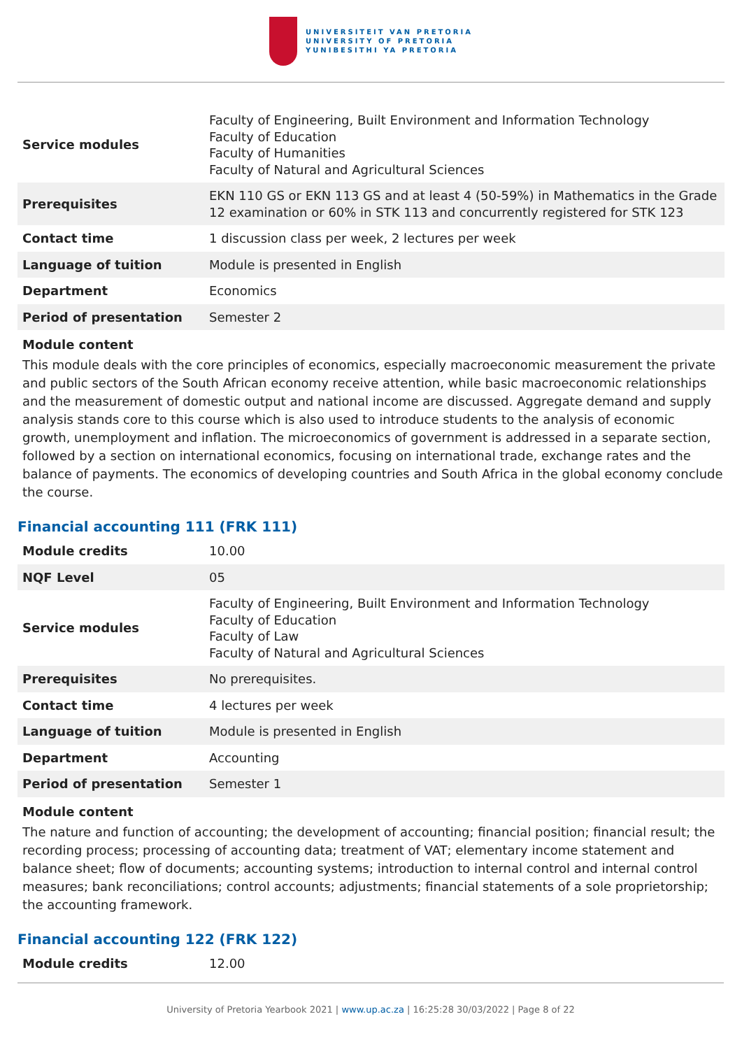UNIVERSITEIT VAN PRETORIA
UNIVERSITY OF PRETORIA
YUNIBESITHI YA PRETORIA
| Service modules | Faculty of Engineering, Built Environment and Information Technology Faculty of Education Faculty of Humanities Faculty of Natural and Agricultural Sciences |
| Prerequisites | EKN 110 GS or EKN 113 GS and at least 4 (50-59%) in Mathematics in the Grade 12 examination or 60% in STK 113 and concurrently registered for STK 123 |
| Contact time | 1 discussion class per week, 2 lectures per week |
| Language of tuition | Module is presented in English |
| Department | Economics |
| Period of presentation | Semester 2 |
Module content
This module deals with the core principles of economics, especially macroeconomic measurement the private and public sectors of the South African economy receive attention, while basic macroeconomic relationships and the measurement of domestic output and national income are discussed. Aggregate demand and supply analysis stands core to this course which is also used to introduce students to the analysis of economic growth, unemployment and inflation. The microeconomics of government is addressed in a separate section, followed by a section on international economics, focusing on international trade, exchange rates and the balance of payments. The economics of developing countries and South Africa in the global economy conclude the course.
Financial accounting 111 (FRK 111)
| Module credits | 10.00 |
| NQF Level | 05 |
| Service modules | Faculty of Engineering, Built Environment and Information Technology Faculty of Education Faculty of Law Faculty of Natural and Agricultural Sciences |
| Prerequisites | No prerequisites. |
| Contact time | 4 lectures per week |
| Language of tuition | Module is presented in English |
| Department | Accounting |
| Period of presentation | Semester 1 |
Module content
The nature and function of accounting; the development of accounting; financial position; financial result; the recording process; processing of accounting data; treatment of VAT; elementary income statement and balance sheet; flow of documents; accounting systems; introduction to internal control and internal control measures; bank reconciliations; control accounts; adjustments; financial statements of a sole proprietorship; the accounting framework.
Financial accounting 122 (FRK 122)
| Module credits | 12.00 |
University of Pretoria Yearbook 2021 | www.up.ac.za | 16:25:28 30/03/2022 | Page 8 of 22